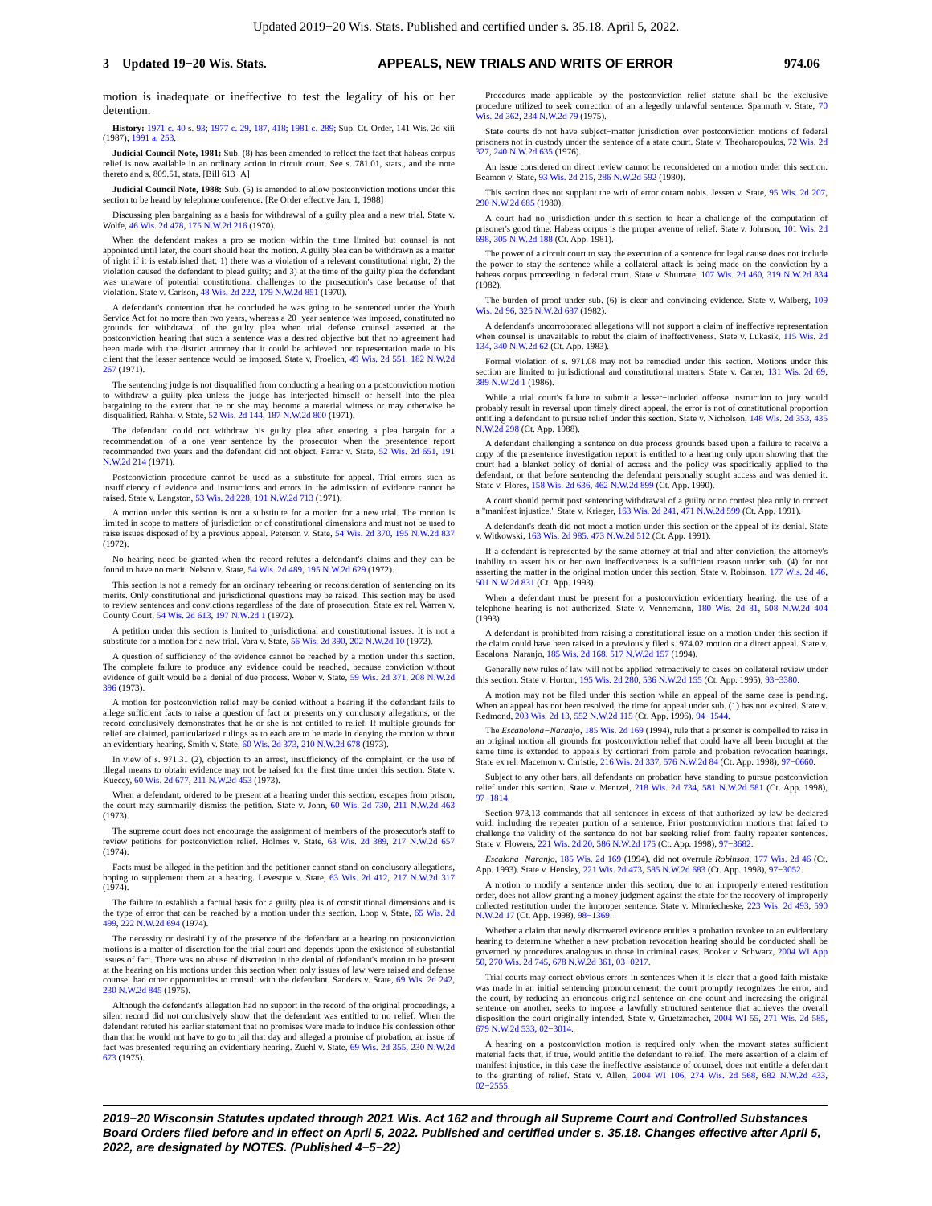Updated 2019−20 Wis. Stats. Published and certified under s. 35.18. April 5, 2022.
3 Updated 19−20 Wis. Stats. APPEALS, NEW TRIALS AND WRITS OF ERROR 974.06
motion is inadequate or ineffective to test the legality of his or her detention.
History: 1971 c. 40 s. 93; 1977 c. 29, 187, 418; 1981 c. 289; Sup. Ct. Order, 141 Wis. 2d xiii (1987); 1991 a. 253.
Judicial Council Note, 1981: Sub. (8) has been amended to reflect the fact that habeas corpus relief is now available in an ordinary action in circuit court. See s. 781.01, stats., and the note thereto and s. 809.51, stats. [Bill 613−A]
Judicial Council Note, 1988: Sub. (5) is amended to allow postconviction motions under this section to be heard by telephone conference. [Re Order effective Jan. 1, 1988]
Discussing plea bargaining as a basis for withdrawal of a guilty plea and a new trial. State v. Wolfe, 46 Wis. 2d 478, 175 N.W.2d 216 (1970).
When the defendant makes a pro se motion within the time limited but counsel is not appointed until later, the court should hear the motion. A guilty plea can be withdrawn as a matter of right if it is established that: 1) there was a violation of a relevant constitutional right; 2) the violation caused the defendant to plead guilty; and 3) at the time of the guilty plea the defendant was unaware of potential constitutional challenges to the prosecution's case because of that violation. State v. Carlson, 48 Wis. 2d 222, 179 N.W.2d 851 (1970).
A defendant's contention that he concluded he was going to be sentenced under the Youth Service Act for no more than two years, whereas a 20−year sentence was imposed, constituted no grounds for withdrawal of the guilty plea when trial defense counsel asserted at the postconviction hearing that such a sentence was a desired objective but that no agreement had been made with the district attorney that it could be achieved nor representation made to his client that the lesser sentence would be imposed. State v. Froelich, 49 Wis. 2d 551, 182 N.W.2d 267 (1971).
The sentencing judge is not disqualified from conducting a hearing on a postconviction motion to withdraw a guilty plea unless the judge has interjected himself or herself into the plea bargaining to the extent that he or she may become a material witness or may otherwise be disqualified. Rahhal v. State, 52 Wis. 2d 144, 187 N.W.2d 800 (1971).
The defendant could not withdraw his guilty plea after entering a plea bargain for a recommendation of a one−year sentence by the prosecutor when the presentence report recommended two years and the defendant did not object. Farrar v. State, 52 Wis. 2d 651, 191 N.W.2d 214 (1971).
Postconviction procedure cannot be used as a substitute for appeal. Trial errors such as insufficiency of evidence and instructions and errors in the admission of evidence cannot be raised. State v. Langston, 53 Wis. 2d 228, 191 N.W.2d 713 (1971).
A motion under this section is not a substitute for a motion for a new trial. The motion is limited in scope to matters of jurisdiction or of constitutional dimensions and must not be used to raise issues disposed of by a previous appeal. Peterson v. State, 54 Wis. 2d 370, 195 N.W.2d 837 (1972).
No hearing need be granted when the record refutes a defendant's claims and they can be found to have no merit. Nelson v. State, 54 Wis. 2d 489, 195 N.W.2d 629 (1972).
This section is not a remedy for an ordinary rehearing or reconsideration of sentencing on its merits. Only constitutional and jurisdictional questions may be raised. This section may be used to review sentences and convictions regardless of the date of prosecution. State ex rel. Warren v. County Court, 54 Wis. 2d 613, 197 N.W.2d 1 (1972).
A petition under this section is limited to jurisdictional and constitutional issues. It is not a substitute for a motion for a new trial. Vara v. State, 56 Wis. 2d 390, 202 N.W.2d 10 (1972).
A question of sufficiency of the evidence cannot be reached by a motion under this section. The complete failure to produce any evidence could be reached, because conviction without evidence of guilt would be a denial of due process. Weber v. State, 59 Wis. 2d 371, 208 N.W.2d 396 (1973).
A motion for postconviction relief may be denied without a hearing if the defendant fails to allege sufficient facts to raise a question of fact or presents only conclusory allegations, or the record conclusively demonstrates that he or she is not entitled to relief. If multiple grounds for relief are claimed, particularized rulings as to each are to be made in denying the motion without an evidentiary hearing. Smith v. State, 60 Wis. 2d 373, 210 N.W.2d 678 (1973).
In view of s. 971.31 (2), objection to an arrest, insufficiency of the complaint, or the use of illegal means to obtain evidence may not be raised for the first time under this section. State v. Kuecey, 60 Wis. 2d 677, 211 N.W.2d 453 (1973).
When a defendant, ordered to be present at a hearing under this section, escapes from prison, the court may summarily dismiss the petition. State v. John, 60 Wis. 2d 730, 211 N.W.2d 463 (1973).
The supreme court does not encourage the assignment of members of the prosecutor's staff to review petitions for postconviction relief. Holmes v. State, 63 Wis. 2d 389, 217 N.W.2d 657 (1974).
Facts must be alleged in the petition and the petitioner cannot stand on conclusory allegations, hoping to supplement them at a hearing. Levesque v. State, 63 Wis. 2d 412, 217 N.W.2d 317 (1974).
The failure to establish a factual basis for a guilty plea is of constitutional dimensions and is the type of error that can be reached by a motion under this section. Loop v. State, 65 Wis. 2d 499, 222 N.W.2d 694 (1974).
The necessity or desirability of the presence of the defendant at a hearing on postconviction motions is a matter of discretion for the trial court and depends upon the existence of substantial issues of fact. There was no abuse of discretion in the denial of defendant's motion to be present at the hearing on his motions under this section when only issues of law were raised and defense counsel had other opportunities to consult with the defendant. Sanders v. State, 69 Wis. 2d 242, 230 N.W.2d 845 (1975).
Although the defendant's allegation had no support in the record of the original proceedings, a silent record did not conclusively show that the defendant was entitled to no relief. When the defendant refuted his earlier statement that no promises were made to induce his confession other than that he would not have to go to jail that day and alleged a promise of probation, an issue of fact was presented requiring an evidentiary hearing. Zuehl v. State, 69 Wis. 2d 355, 230 N.W.2d 673 (1975).
Procedures made applicable by the postconviction relief statute shall be the exclusive procedure utilized to seek correction of an allegedly unlawful sentence. Spannuth v. State, 70 Wis. 2d 362, 234 N.W.2d 79 (1975).
State courts do not have subject−matter jurisdiction over postconviction motions of federal prisoners not in custody under the sentence of a state court. State v. Theoharopoulos, 72 Wis. 2d 327, 240 N.W.2d 635 (1976).
An issue considered on direct review cannot be reconsidered on a motion under this section. Beamon v. State, 93 Wis. 2d 215, 286 N.W.2d 592 (1980).
This section does not supplant the writ of error coram nobis. Jessen v. State, 95 Wis. 2d 207, 290 N.W.2d 685 (1980).
A court had no jurisdiction under this section to hear a challenge of the computation of prisoner's good time. Habeas corpus is the proper avenue of relief. State v. Johnson, 101 Wis. 2d 698, 305 N.W.2d 188 (Ct. App. 1981).
The power of a circuit court to stay the execution of a sentence for legal cause does not include the power to stay the sentence while a collateral attack is being made on the conviction by a habeas corpus proceeding in federal court. State v. Shumate, 107 Wis. 2d 460, 319 N.W.2d 834 (1982).
The burden of proof under sub. (6) is clear and convincing evidence. State v. Walberg, 109 Wis. 2d 96, 325 N.W.2d 687 (1982).
A defendant's uncorroborated allegations will not support a claim of ineffective representation when counsel is unavailable to rebut the claim of ineffectiveness. State v. Lukasik, 115 Wis. 2d 134, 340 N.W.2d 62 (Ct. App. 1983).
Formal violation of s. 971.08 may not be remedied under this section. Motions under this section are limited to jurisdictional and constitutional matters. State v. Carter, 131 Wis. 2d 69, 389 N.W.2d 1 (1986).
While a trial court's failure to submit a lesser−included offense instruction to jury would probably result in reversal upon timely direct appeal, the error is not of constitutional proportion entitling a defendant to pursue relief under this section. State v. Nicholson, 148 Wis. 2d 353, 435 N.W.2d 298 (Ct. App. 1988).
A defendant challenging a sentence on due process grounds based upon a failure to receive a copy of the presentence investigation report is entitled to a hearing only upon showing that the court had a blanket policy of denial of access and the policy was specifically applied to the defendant, or that before sentencing the defendant personally sought access and was denied it. State v. Flores, 158 Wis. 2d 636, 462 N.W.2d 899 (Ct. App. 1990).
A court should permit post sentencing withdrawal of a guilty or no contest plea only to correct a "manifest injustice." State v. Krieger, 163 Wis. 2d 241, 471 N.W.2d 599 (Ct. App. 1991).
A defendant's death did not moot a motion under this section or the appeal of its denial. State v. Witkowski, 163 Wis. 2d 985, 473 N.W.2d 512 (Ct. App. 1991).
If a defendant is represented by the same attorney at trial and after conviction, the attorney's inability to assert his or her own ineffectiveness is a sufficient reason under sub. (4) for not asserting the matter in the original motion under this section. State v. Robinson, 177 Wis. 2d 46, 501 N.W.2d 831 (Ct. App. 1993).
When a defendant must be present for a postconviction evidentiary hearing, the use of a telephone hearing is not authorized. State v. Vennemann, 180 Wis. 2d 81, 508 N.W.2d 404 (1993).
A defendant is prohibited from raising a constitutional issue on a motion under this section if the claim could have been raised in a previously filed s. 974.02 motion or a direct appeal. State v. Escalona−Naranjo, 185 Wis. 2d 168, 517 N.W.2d 157 (1994).
Generally new rules of law will not be applied retroactively to cases on collateral review under this section. State v. Horton, 195 Wis. 2d 280, 536 N.W.2d 155 (Ct. App. 1995), 93−3380.
A motion may not be filed under this section while an appeal of the same case is pending. When an appeal has not been resolved, the time for appeal under sub. (1) has not expired. State v. Redmond, 203 Wis. 2d 13, 552 N.W.2d 115 (Ct. App. 1996), 94−1544.
The Escanolona−Naranjo, 185 Wis. 2d 169 (1994), rule that a prisoner is compelled to raise in an original motion all grounds for postconviction relief that could have all been brought at the same time is extended to appeals by certiorari from parole and probation revocation hearings. State ex rel. Macemon v. Christie, 216 Wis. 2d 337, 576 N.W.2d 84 (Ct. App. 1998), 97−0660.
Subject to any other bars, all defendants on probation have standing to pursue postconviction relief under this section. State v. Mentzel, 218 Wis. 2d 734, 581 N.W.2d 581 (Ct. App. 1998), 97−1814.
Section 973.13 commands that all sentences in excess of that authorized by law be declared void, including the repeater portion of a sentence. Prior postconviction motions that failed to challenge the validity of the sentence do not bar seeking relief from faulty repeater sentences. State v. Flowers, 221 Wis. 2d 20, 586 N.W.2d 175 (Ct. App. 1998), 97−3682.
Escalona−Naranjo, 185 Wis. 2d 169 (1994), did not overrule Robinson, 177 Wis. 2d 46 (Ct. App. 1993). State v. Hensley, 221 Wis. 2d 473, 585 N.W.2d 683 (Ct. App. 1998), 97−3052.
A motion to modify a sentence under this section, due to an improperly entered restitution order, does not allow granting a money judgment against the state for the recovery of improperly collected restitution under the improper sentence. State v. Minniecheske, 223 Wis. 2d 493, 590 N.W.2d 17 (Ct. App. 1998), 98−1369.
Whether a claim that newly discovered evidence entitles a probation revokee to an evidentiary hearing to determine whether a new probation revocation hearing should be conducted shall be governed by procedures analogous to those in criminal cases. Booker v. Schwarz, 2004 WI App 50, 270 Wis. 2d 745, 678 N.W.2d 361, 03−0217.
Trial courts may correct obvious errors in sentences when it is clear that a good faith mistake was made in an initial sentencing pronouncement, the court promptly recognizes the error, and the court, by reducing an erroneous original sentence on one count and increasing the original sentence on another, seeks to impose a lawfully structured sentence that achieves the overall disposition the court originally intended. State v. Gruetzmacher, 2004 WI 55, 271 Wis. 2d 585, 679 N.W.2d 533, 02−3014.
A hearing on a postconviction motion is required only when the movant states sufficient material facts that, if true, would entitle the defendant to relief. The mere assertion of a claim of manifest injustice, in this case the ineffective assistance of counsel, does not entitle a defendant to the granting of relief. State v. Allen, 2004 WI 106, 274 Wis. 2d 568, 682 N.W.2d 433, 02−2555.
2019−20 Wisconsin Statutes updated through 2021 Wis. Act 162 and through all Supreme Court and Controlled Substances Board Orders filed before and in effect on April 5, 2022. Published and certified under s. 35.18. Changes effective after April 5, 2022, are designated by NOTES. (Published 4−5−22)